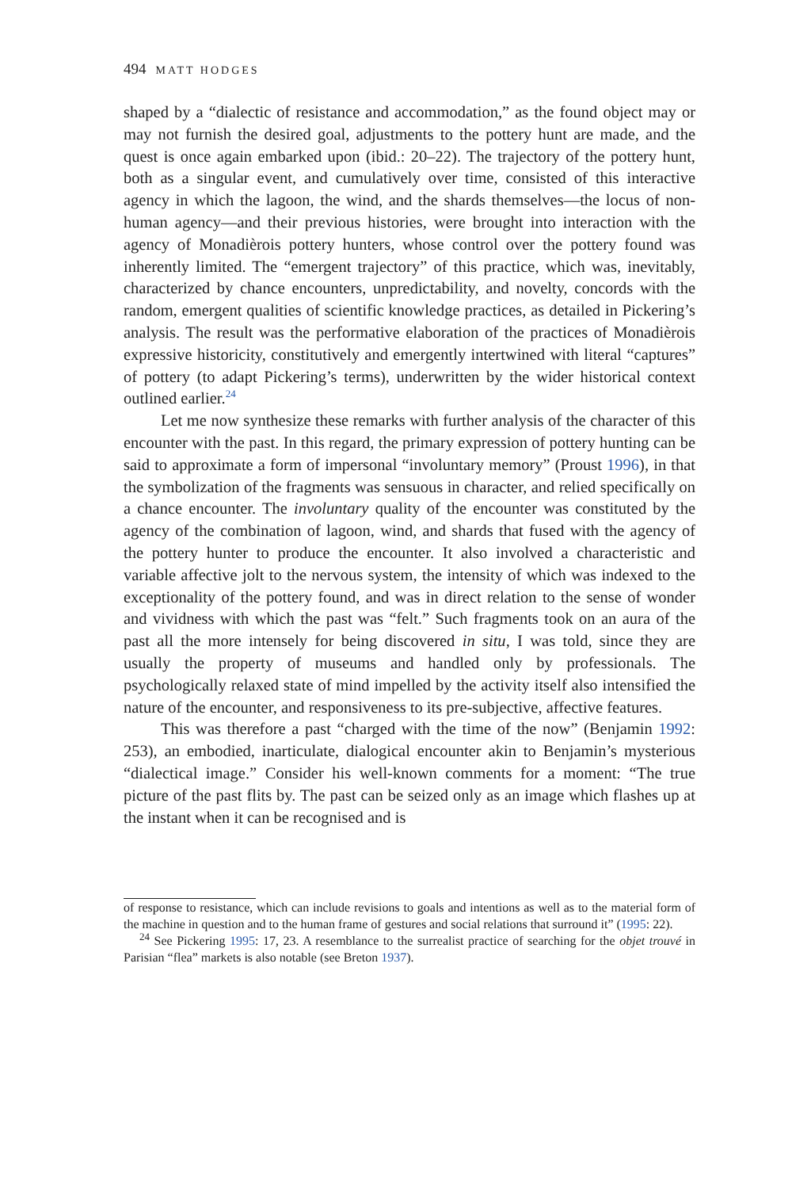494 MATT HODGES
shaped by a “dialectic of resistance and accommodation,” as the found object may or may not furnish the desired goal, adjustments to the pottery hunt are made, and the quest is once again embarked upon (ibid.: 20–22). The trajectory of the pottery hunt, both as a singular event, and cumulatively over time, consisted of this interactive agency in which the lagoon, the wind, and the shards themselves—the locus of non-human agency—and their previous histories, were brought into interaction with the agency of Monadièrois pottery hunters, whose control over the pottery found was inherently limited. The “emergent trajectory” of this practice, which was, inevitably, characterized by chance encounters, unpredictability, and novelty, concords with the random, emergent qualities of scientific knowledge practices, as detailed in Pickering’s analysis. The result was the performative elaboration of the practices of Monadièrois expressive historicity, constitutively and emergently intertwined with literal “captures” of pottery (to adapt Pickering’s terms), underwritten by the wider historical context outlined earlier.<sup>24</sup>
Let me now synthesize these remarks with further analysis of the character of this encounter with the past. In this regard, the primary expression of pottery hunting can be said to approximate a form of impersonal “involuntary memory” (Proust 1996), in that the symbolization of the fragments was sensuous in character, and relied specifically on a chance encounter. The involuntary quality of the encounter was constituted by the agency of the combination of lagoon, wind, and shards that fused with the agency of the pottery hunter to produce the encounter. It also involved a characteristic and variable affective jolt to the nervous system, the intensity of which was indexed to the exceptionality of the pottery found, and was in direct relation to the sense of wonder and vividness with which the past was “felt.” Such fragments took on an aura of the past all the more intensely for being discovered in situ, I was told, since they are usually the property of museums and handled only by professionals. The psychologically relaxed state of mind impelled by the activity itself also intensified the nature of the encounter, and responsiveness to its pre-subjective, affective features.
This was therefore a past “charged with the time of the now” (Benjamin 1992: 253), an embodied, inarticulate, dialogical encounter akin to Benjamin’s mysterious “dialectical image.” Consider his well-known comments for a moment: “The true picture of the past flits by. The past can be seized only as an image which flashes up at the instant when it can be recognised and is
of response to resistance, which can include revisions to goals and intentions as well as to the material form of the machine in question and to the human frame of gestures and social relations that surround it” (1995: 22).
<sup>24</sup> See Pickering 1995: 17, 23. A resemblance to the surrealist practice of searching for the objet trouvé in Parisian “flea” markets is also notable (see Breton 1937).